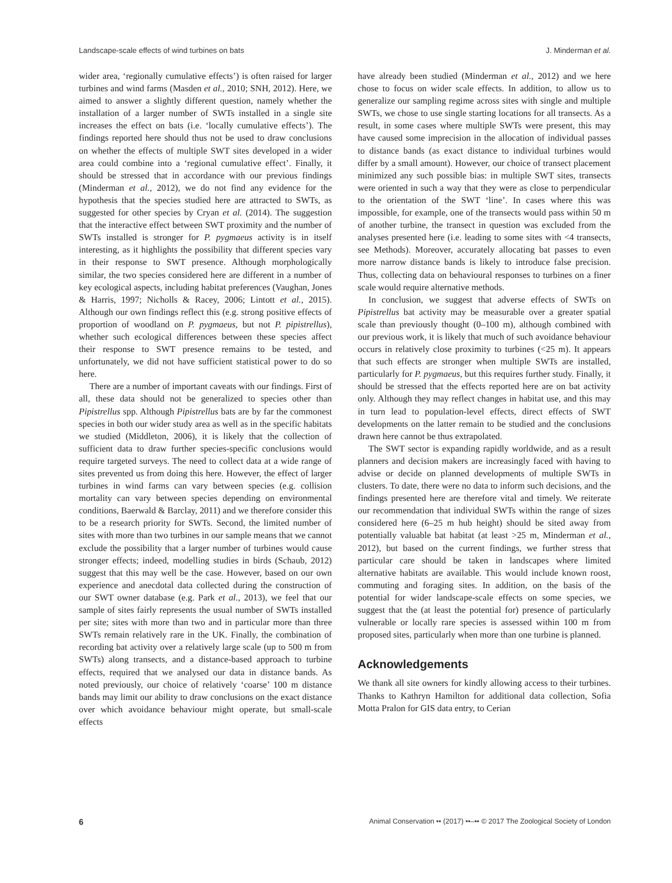Landscape-scale effects of wind turbines on bats J. Minderman et al.
wider area, ‘regionally cumulative effects’) is often raised for larger turbines and wind farms (Masden et al., 2010; SNH, 2012). Here, we aimed to answer a slightly different question, namely whether the installation of a larger number of SWTs installed in a single site increases the effect on bats (i.e. ‘locally cumulative effects’). The findings reported here should thus not be used to draw conclusions on whether the effects of multiple SWT sites developed in a wider area could combine into a ‘regional cumulative effect’. Finally, it should be stressed that in accordance with our previous findings (Minderman et al., 2012), we do not find any evidence for the hypothesis that the species studied here are attracted to SWTs, as suggested for other species by Cryan et al. (2014). The suggestion that the interactive effect between SWT proximity and the number of SWTs installed is stronger for P. pygmaeus activity is in itself interesting, as it highlights the possibility that different species vary in their response to SWT presence. Although morphologically similar, the two species considered here are different in a number of key ecological aspects, including habitat preferences (Vaughan, Jones & Harris, 1997; Nicholls & Racey, 2006; Lintott et al., 2015). Although our own findings reflect this (e.g. strong positive effects of proportion of woodland on P. pygmaeus, but not P. pipistrellus), whether such ecological differences between these species affect their response to SWT presence remains to be tested, and unfortunately, we did not have sufficient statistical power to do so here.
There are a number of important caveats with our findings. First of all, these data should not be generalized to species other than Pipistrellus spp. Although Pipistrellus bats are by far the commonest species in both our wider study area as well as in the specific habitats we studied (Middleton, 2006), it is likely that the collection of sufficient data to draw further species-specific conclusions would require targeted surveys. The need to collect data at a wide range of sites prevented us from doing this here. However, the effect of larger turbines in wind farms can vary between species (e.g. collision mortality can vary between species depending on environmental conditions, Baerwald & Barclay, 2011) and we therefore consider this to be a research priority for SWTs. Second, the limited number of sites with more than two turbines in our sample means that we cannot exclude the possibility that a larger number of turbines would cause stronger effects; indeed, modelling studies in birds (Schaub, 2012) suggest that this may well be the case. However, based on our own experience and anecdotal data collected during the construction of our SWT owner database (e.g. Park et al., 2013), we feel that our sample of sites fairly represents the usual number of SWTs installed per site; sites with more than two and in particular more than three SWTs remain relatively rare in the UK. Finally, the combination of recording bat activity over a relatively large scale (up to 500 m from SWTs) along transects, and a distance-based approach to turbine effects, required that we analysed our data in distance bands. As noted previously, our choice of relatively ‘coarse’ 100 m distance bands may limit our ability to draw conclusions on the exact distance over which avoidance behaviour might operate, but small-scale effects
have already been studied (Minderman et al., 2012) and we here chose to focus on wider scale effects. In addition, to allow us to generalize our sampling regime across sites with single and multiple SWTs, we chose to use single starting locations for all transects. As a result, in some cases where multiple SWTs were present, this may have caused some imprecision in the allocation of individual passes to distance bands (as exact distance to individual turbines would differ by a small amount). However, our choice of transect placement minimized any such possible bias: in multiple SWT sites, transects were oriented in such a way that they were as close to perpendicular to the orientation of the SWT ‘line’. In cases where this was impossible, for example, one of the transects would pass within 50 m of another turbine, the transect in question was excluded from the analyses presented here (i.e. leading to some sites with <4 transects, see Methods). Moreover, accurately allocating bat passes to even more narrow distance bands is likely to introduce false precision. Thus, collecting data on behavioural responses to turbines on a finer scale would require alternative methods.
In conclusion, we suggest that adverse effects of SWTs on Pipistrellus bat activity may be measurable over a greater spatial scale than previously thought (0–100 m), although combined with our previous work, it is likely that much of such avoidance behaviour occurs in relatively close proximity to turbines (<25 m). It appears that such effects are stronger when multiple SWTs are installed, particularly for P. pygmaeus, but this requires further study. Finally, it should be stressed that the effects reported here are on bat activity only. Although they may reflect changes in habitat use, and this may in turn lead to population-level effects, direct effects of SWT developments on the latter remain to be studied and the conclusions drawn here cannot be thus extrapolated.
The SWT sector is expanding rapidly worldwide, and as a result planners and decision makers are increasingly faced with having to advise or decide on planned developments of multiple SWTs in clusters. To date, there were no data to inform such decisions, and the findings presented here are therefore vital and timely. We reiterate our recommendation that individual SWTs within the range of sizes considered here (6–25 m hub height) should be sited away from potentially valuable bat habitat (at least >25 m, Minderman et al., 2012), but based on the current findings, we further stress that particular care should be taken in landscapes where limited alternative habitats are available. This would include known roost, commuting and foraging sites. In addition, on the basis of the potential for wider landscape-scale effects on some species, we suggest that the (at least the potential for) presence of particularly vulnerable or locally rare species is assessed within 100 m from proposed sites, particularly when more than one turbine is planned.
Acknowledgements
We thank all site owners for kindly allowing access to their turbines. Thanks to Kathryn Hamilton for additional data collection, Sofia Motta Pralon for GIS data entry, to Cerian
6 Animal Conservation •• (2017) ••–•• © 2017 The Zoological Society of London